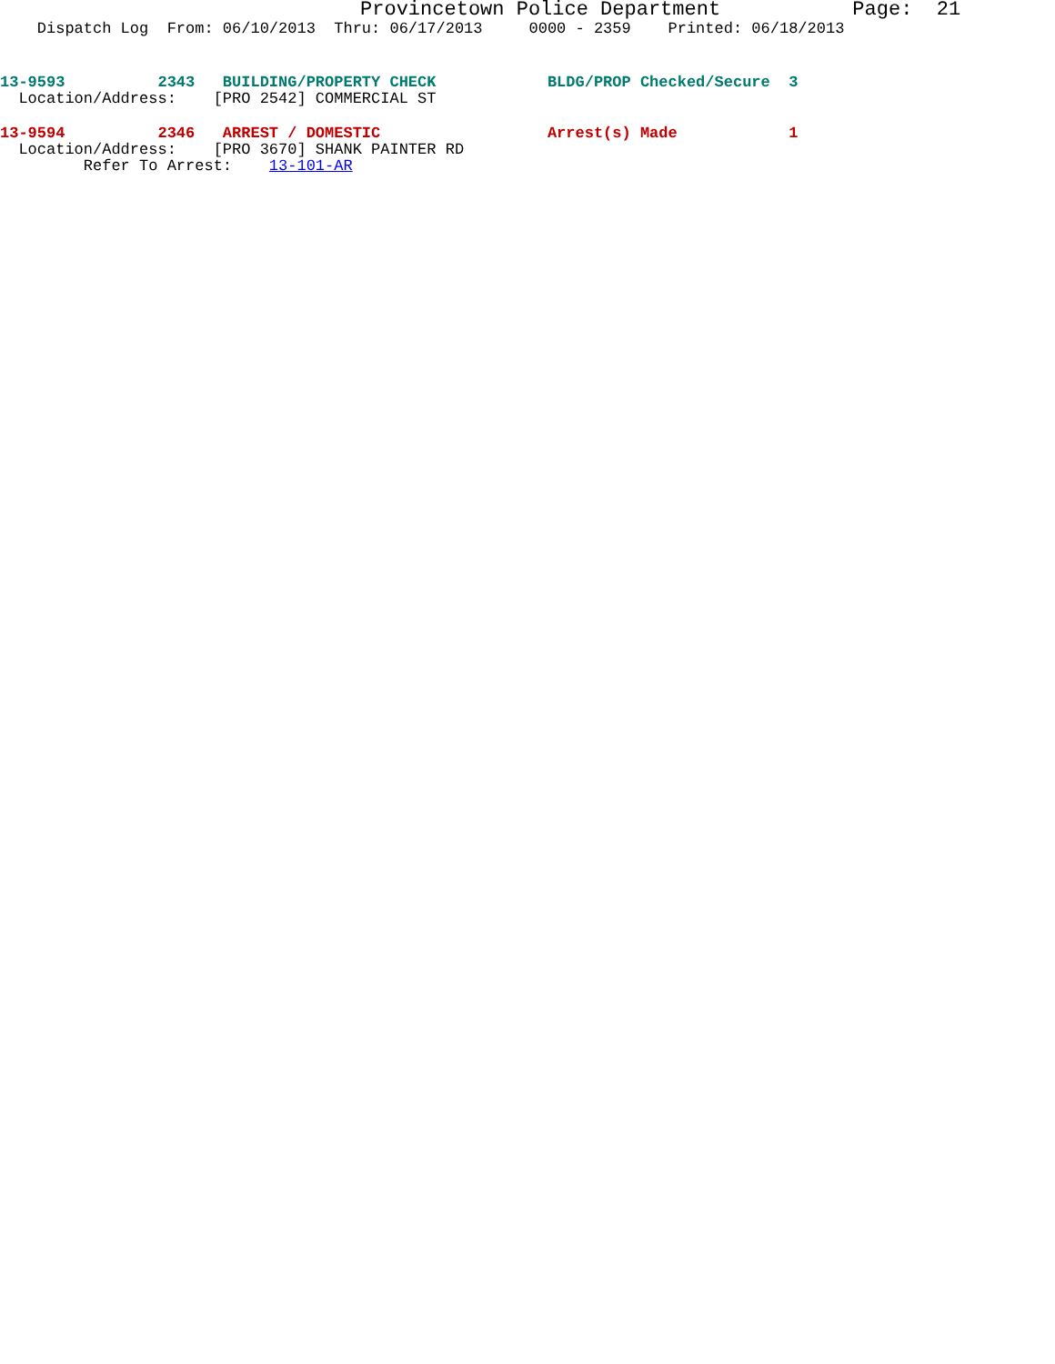Provincetown Police Department Page: 21
Dispatch Log From: 06/10/2013 Thru: 06/17/2013 0000 - 2359 Printed: 06/18/2013
13-9593 2343 BUILDING/PROPERTY CHECK BLDG/PROP Checked/Secure 3
Location/Address: [PRO 2542] COMMERCIAL ST
13-9594 2346 ARREST / DOMESTIC Arrest(s) Made 1
Location/Address: [PRO 3670] SHANK PAINTER RD
Refer To Arrest: 13-101-AR